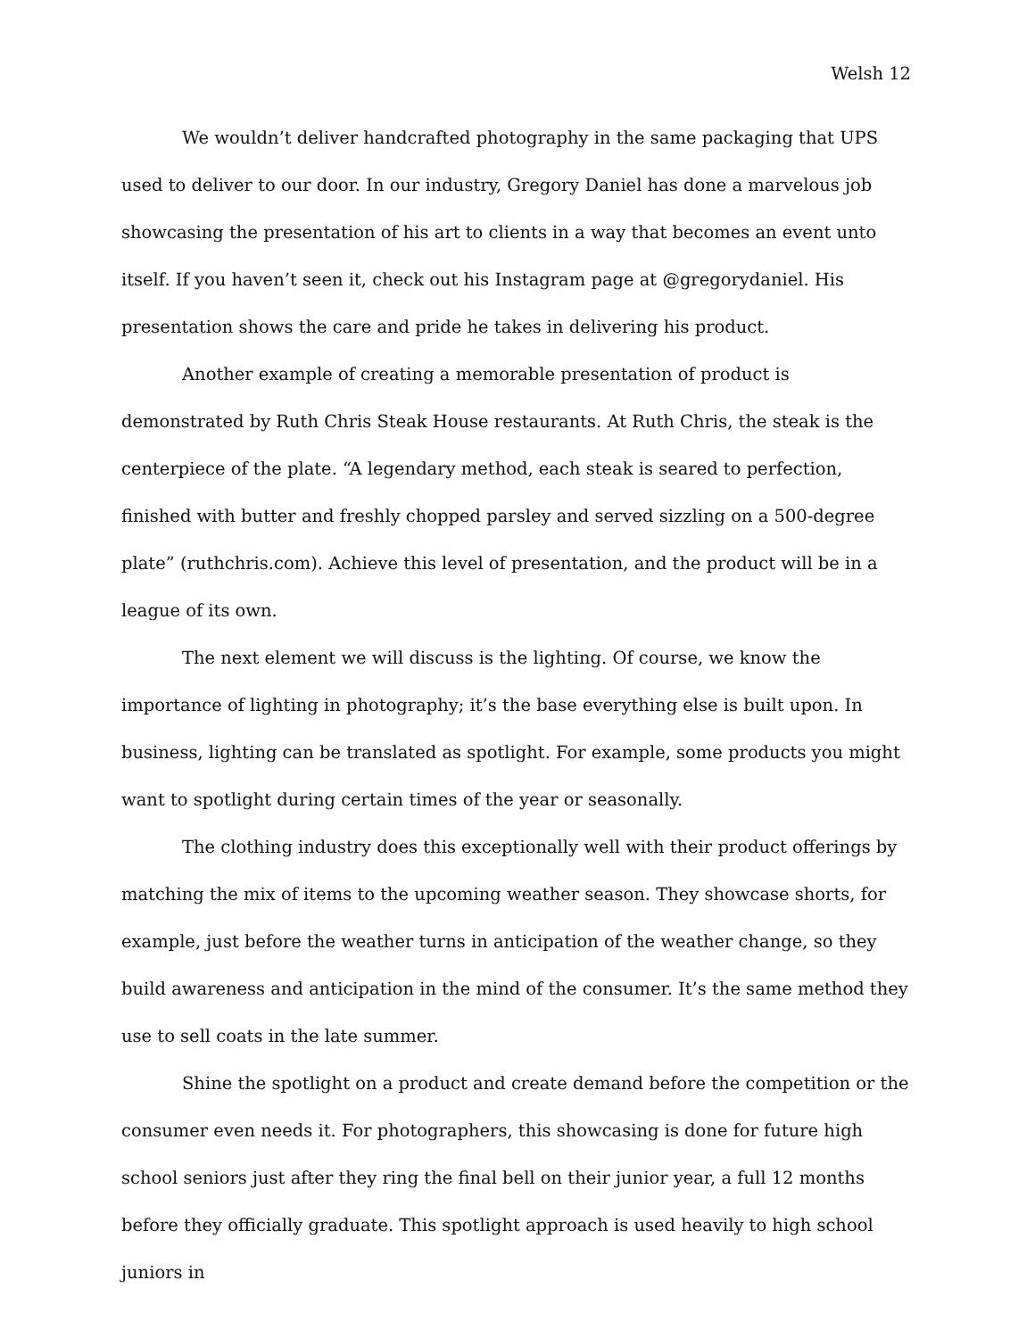Welsh 12
We wouldn’t deliver handcrafted photography in the same packaging that UPS used to deliver to our door. In our industry, Gregory Daniel has done a marvelous job showcasing the presentation of his art to clients in a way that becomes an event unto itself. If you haven’t seen it, check out his Instagram page at @gregorydaniel. His presentation shows the care and pride he takes in delivering his product.
Another example of creating a memorable presentation of product is demonstrated by Ruth Chris Steak House restaurants. At Ruth Chris, the steak is the centerpiece of the plate. “A legendary method, each steak is seared to perfection, finished with butter and freshly chopped parsley and served sizzling on a 500-degree plate” (ruthchris.com). Achieve this level of presentation, and the product will be in a league of its own.
The next element we will discuss is the lighting. Of course, we know the importance of lighting in photography; it’s the base everything else is built upon. In business, lighting can be translated as spotlight. For example, some products you might want to spotlight during certain times of the year or seasonally.
The clothing industry does this exceptionally well with their product offerings by matching the mix of items to the upcoming weather season. They showcase shorts, for example, just before the weather turns in anticipation of the weather change, so they build awareness and anticipation in the mind of the consumer. It’s the same method they use to sell coats in the late summer.
Shine the spotlight on a product and create demand before the competition or the consumer even needs it. For photographers, this showcasing is done for future high school seniors just after they ring the final bell on their junior year, a full 12 months before they officially graduate. This spotlight approach is used heavily to high school juniors in